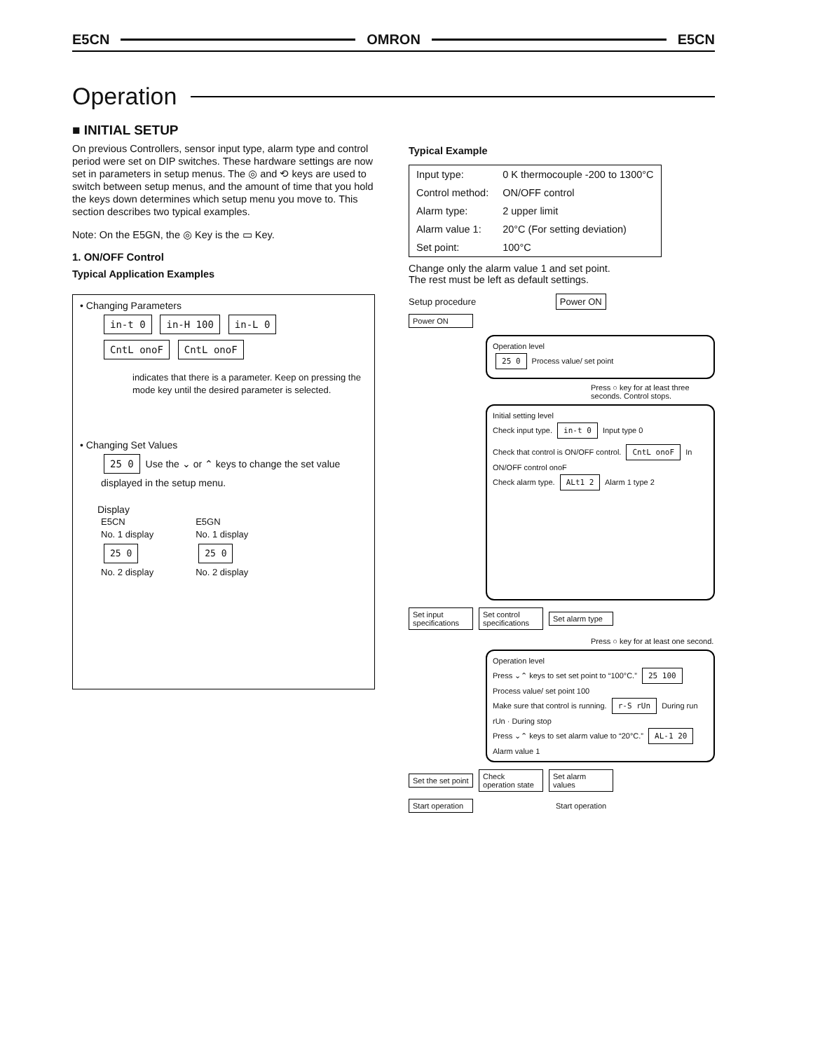E5CN OMRON E5CN
Operation
■ INITIAL SETUP
On previous Controllers, sensor input type, alarm type and control period were set on DIP switches. These hardware settings are now set in parameters in setup menus. The ◎ and ⟲ keys are used to switch between setup menus, and the amount of time that you hold the keys down determines which setup menu you move to. This section describes two typical examples.
Note: On the E5GN, the ◎ Key is the ▭ Key.
1. ON/OFF Control
Typical Application Examples
• Changing Parameters
in-t 0 in-H 100 in-L 0
CntL onoF CntL onoF
indicates that there is a parameter. Keep on pressing the mode key until the desired parameter is selected.
• Changing Set Values
25 0 Use the ⌄ or ⌃ keys to change the set value displayed in the setup menu.
Display
E5CN
No. 1 display
25 0
No. 2 display
E5GN
No. 1 display
25 0
No. 2 display
Typical Example
| Input type: | 0 K thermocouple -200 to 1300°C |
| Control method: | ON/OFF control |
| Alarm type: | 2 upper limit |
| Alarm value 1: | 20°C (For setting deviation) |
| Set point: | 100°C |
Change only the alarm value 1 and set point.
The rest must be left as default settings.
Setup procedure Power ON
Power ON
Operation level
25 0 Process value/ set point
Press ○ key for at least three seconds. Control stops.
Initial setting level
Check input type. in-t 0 Input type 0
Check that control is ON/OFF control. CntL onoF In ON/OFF control onoF
Check alarm type. ALt1 2 Alarm 1 type 2
Set input specifications Set control specifications Set alarm type
Press ○ key for at least one second.
Operation level
Press ⌄⌃ keys to set set point to “100°C.” 25 100 Process value/ set point 100
Make sure that control is running. r-S rUn During run rUn · During stop
Press ⌄⌃ keys to set alarm value to “20°C.” AL-1 20 Alarm value 1
Set the set point Check operation state Set alarm values
Start operation Start operation